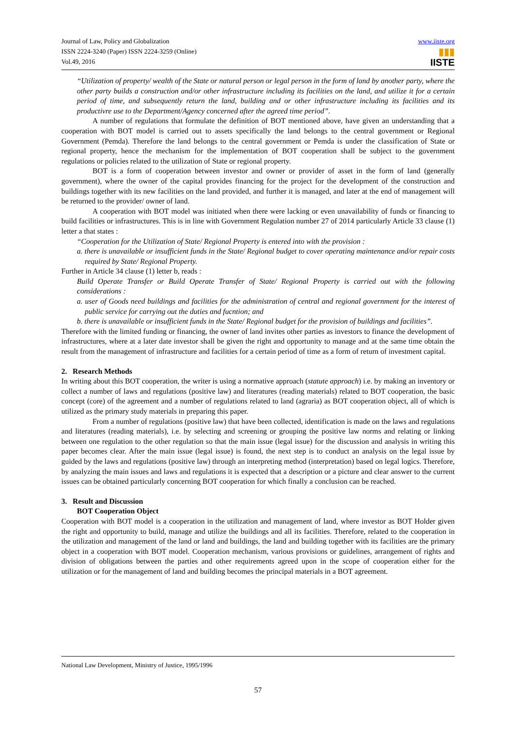Journal of Law, Policy and Globalization
ISSN 2224-3240 (Paper) ISSN 2224-3259 (Online)
Vol.49, 2016
www.iiste.org
▮▮▮
IISTE
“Utilization of property/ wealth of the State or natural person or legal person in the form of land by another party, where the other party builds a construction and/or other infrastructure including its facilities on the land, and utilize it for a certain period of time, and subsequently return the land, building and or other infrastructure including its facilities and its productivre use to the Department/Agency concerned after the agreed time period”.
A number of regulations that formulate the definition of BOT mentioned above, have given an understanding that a cooperation with BOT model is carried out to assets specifically the land belongs to the central government or Regional Government (Pemda). Therefore the land belongs to the central government or Pemda is under the classification of State or regional property, hence the mechanism for the implementation of BOT cooperation shall be subject to the government regulations or policies related to the utilization of State or regional property.
BOT is a form of cooperation between investor and owner or provider of asset in the form of land (generally government), where the owner of the capital provides financing for the project for the development of the construction and buildings together with its new facilities on the land provided, and further it is managed, and later at the end of management will be returned to the provider/ owner of land.
A cooperation with BOT model was initiated when there were lacking or even unavailability of funds or financing to build facilities or infrastructures. This is in line with Government Regulation number 27 of 2014 particularly Article 33 clause (1) letter a that states :
“Cooperation for the Utilization of State/ Regional Property is entered into with the provision :
a. there is unavailable or insufficient funds in the State/ Regional budget to cover operating maintenance and/or repair costs required by State/ Regional Property.
Further in Article 34 clause (1) letter b, reads :
Build Operate Transfer or Build Operate Transfer of State/ Regional Property is carried out with the following considerations :
a. user of Goods need buildings and facilities for the administration of central and regional government for the interest of public service for carrying out the duties and fucntion; and
b. there is unavailable or insufficient funds in the State/ Regional budget for the provision of buildings and facilities”.
Therefore with the limited funding or financing, the owner of land invites other parties as investors to finance the development of infrastructures, where at a later date investor shall be given the right and opportunity to manage and at the same time obtain the result from the management of infrastructure and facilities for a certain period of time as a form of return of investment capital.
2. Research Methods
In writing about this BOT cooperation, the writer is using a normative approach (statute approach) i.e. by making an inventory or collect a number of laws and regulations (positive law) and literatures (reading materials) related to BOT cooperation, the basic concept (core) of the agreement and a number of regulations related to land (agraria) as BOT cooperation object, all of which is utilized as the primary study materials in preparing this paper.
From a number of regulations (positive law) that have been collected, identification is made on the laws and regulations and literatures (reading materials), i.e. by selecting and screening or grouping the positive law norms and relating or linking between one regulation to the other regulation so that the main issue (legal issue) for the discussion and analysis in writing this paper becomes clear. After the main issue (legal issue) is found, the next step is to conduct an analysis on the legal issue by guided by the laws and regulations (positive law) through an interpreting method (interpretation) based on legal logics. Therefore, by analyzing the main issues and laws and regulations it is expected that a description or a picture and clear answer to the current issues can be obtained particularly concerning BOT cooperation for which finally a conclusion can be reached.
3. Result and Discussion
BOT Cooperation Object
Cooperation with BOT model is a cooperation in the utilization and management of land, where investor as BOT Holder given the right and opportunity to build, manage and utilize the buildings and all its facilities. Therefore, related to the cooperation in the utilization and management of the land or land and buildings, the land and building together with its facilities are the primary object in a cooperation with BOT model. Cooperation mechanism, various provisions or guidelines, arrangement of rights and division of obligations between the parties and other requirements agreed upon in the scope of cooperation either for the utilization or for the management of land and building becomes the principal materials in a BOT agreement.
National Law Development, Ministry of Justice, 1995/1996
57